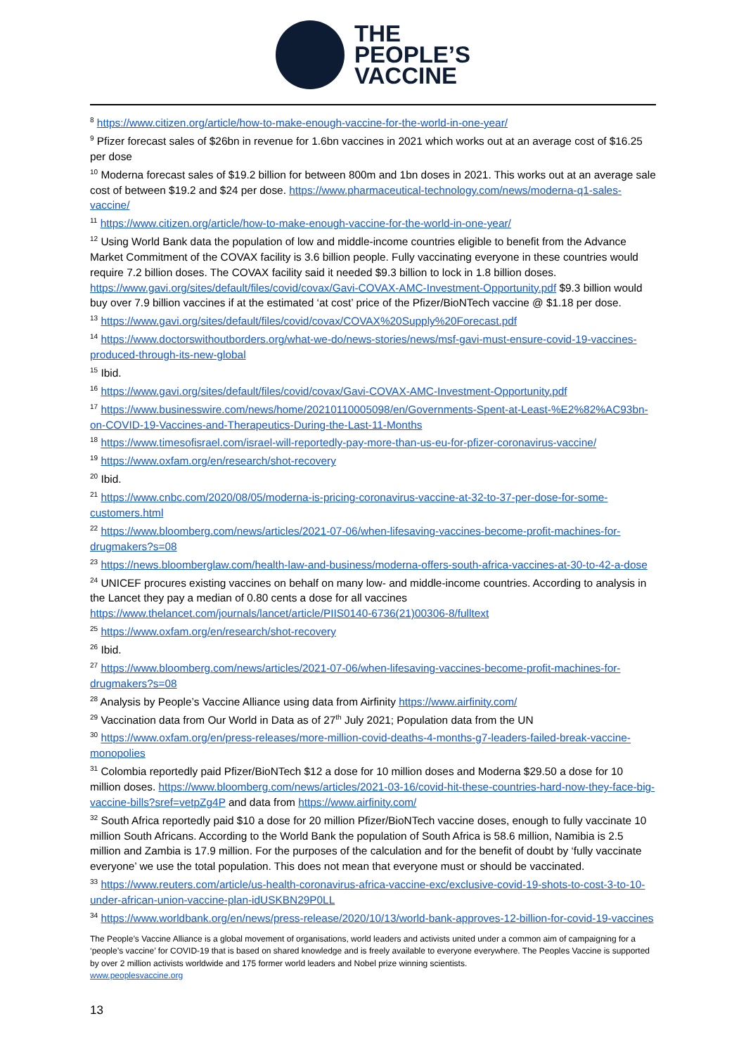THE
PEOPLE’S
VACCINE
<sup>8</sup> https://www.citizen.org/article/how-to-make-enough-vaccine-for-the-world-in-one-year/
<sup>9</sup> Pfizer forecast sales of $26bn in revenue for 1.6bn vaccines in 2021 which works out at an average cost of $16.25 per dose
<sup>10</sup> Moderna forecast sales of $19.2 billion for between 800m and 1bn doses in 2021. This works out at an average sale cost of between $19.2 and $24 per dose. https://www.pharmaceutical-technology.com/news/moderna-q1-sales-vaccine/
<sup>11</sup> https://www.citizen.org/article/how-to-make-enough-vaccine-for-the-world-in-one-year/
<sup>12</sup> Using World Bank data the population of low and middle-income countries eligible to benefit from the Advance Market Commitment of the COVAX facility is 3.6 billion people. Fully vaccinating everyone in these countries would require 7.2 billion doses. The COVAX facility said it needed $9.3 billion to lock in 1.8 billion doses. https://www.gavi.org/sites/default/files/covid/covax/Gavi-COVAX-AMC-Investment-Opportunity.pdf $9.3 billion would buy over 7.9 billion vaccines if at the estimated ‘at cost’ price of the Pfizer/BioNTech vaccine @ $1.18 per dose.
<sup>13</sup> https://www.gavi.org/sites/default/files/covid/covax/COVAX%20Supply%20Forecast.pdf
<sup>14</sup> https://www.doctorswithoutborders.org/what-we-do/news-stories/news/msf-gavi-must-ensure-covid-19-vaccines-produced-through-its-new-global
<sup>15</sup> Ibid.
<sup>16</sup> https://www.gavi.org/sites/default/files/covid/covax/Gavi-COVAX-AMC-Investment-Opportunity.pdf
<sup>17</sup> https://www.businesswire.com/news/home/20210110005098/en/Governments-Spent-at-Least-%E2%82%AC93bn-on-COVID-19-Vaccines-and-Therapeutics-During-the-Last-11-Months
<sup>18</sup> https://www.timesofisrael.com/israel-will-reportedly-pay-more-than-us-eu-for-pfizer-coronavirus-vaccine/
<sup>19</sup> https://www.oxfam.org/en/research/shot-recovery
<sup>20</sup> Ibid.
<sup>21</sup> https://www.cnbc.com/2020/08/05/moderna-is-pricing-coronavirus-vaccine-at-32-to-37-per-dose-for-some-customers.html
<sup>22</sup> https://www.bloomberg.com/news/articles/2021-07-06/when-lifesaving-vaccines-become-profit-machines-for-drugmakers?s=08
<sup>23</sup> https://news.bloomberglaw.com/health-law-and-business/moderna-offers-south-africa-vaccines-at-30-to-42-a-dose
<sup>24</sup> UNICEF procures existing vaccines on behalf on many low- and middle-income countries. According to analysis in the Lancet they pay a median of 0.80 cents a dose for all vaccines https://www.thelancet.com/journals/lancet/article/PIIS0140-6736(21)00306-8/fulltext
<sup>25</sup> https://www.oxfam.org/en/research/shot-recovery
<sup>26</sup> Ibid.
<sup>27</sup> https://www.bloomberg.com/news/articles/2021-07-06/when-lifesaving-vaccines-become-profit-machines-for-drugmakers?s=08
<sup>28</sup> Analysis by People’s Vaccine Alliance using data from Airfinity https://www.airfinity.com/
<sup>29</sup> Vaccination data from Our World in Data as of 27<sup>th</sup> July 2021; Population data from the UN
<sup>30</sup> https://www.oxfam.org/en/press-releases/more-million-covid-deaths-4-months-g7-leaders-failed-break-vaccine-monopolies
<sup>31</sup> Colombia reportedly paid Pfizer/BioNTech $12 a dose for 10 million doses and Moderna $29.50 a dose for 10 million doses. https://www.bloomberg.com/news/articles/2021-03-16/covid-hit-these-countries-hard-now-they-face-big-vaccine-bills?sref=vetpZg4P and data from https://www.airfinity.com/
<sup>32</sup> South Africa reportedly paid $10 a dose for 20 million Pfizer/BioNTech vaccine doses, enough to fully vaccinate 10 million South Africans. According to the World Bank the population of South Africa is 58.6 million, Namibia is 2.5 million and Zambia is 17.9 million. For the purposes of the calculation and for the benefit of doubt by ‘fully vaccinate everyone’ we use the total population. This does not mean that everyone must or should be vaccinated.
<sup>33</sup> https://www.reuters.com/article/us-health-coronavirus-africa-vaccine-exc/exclusive-covid-19-shots-to-cost-3-to-10-under-african-union-vaccine-plan-idUSKBN29P0LL
<sup>34</sup> https://www.worldbank.org/en/news/press-release/2020/10/13/world-bank-approves-12-billion-for-covid-19-vaccines
The People’s Vaccine Alliance is a global movement of organisations, world leaders and activists united under a common aim of campaigning for a ‘people’s vaccine’ for COVID-19 that is based on shared knowledge and is freely available to everyone everywhere. The Peoples Vaccine is supported by over 2 million activists worldwide and 175 former world leaders and Nobel prize winning scientists.
www.peoplesvaccine.org
13